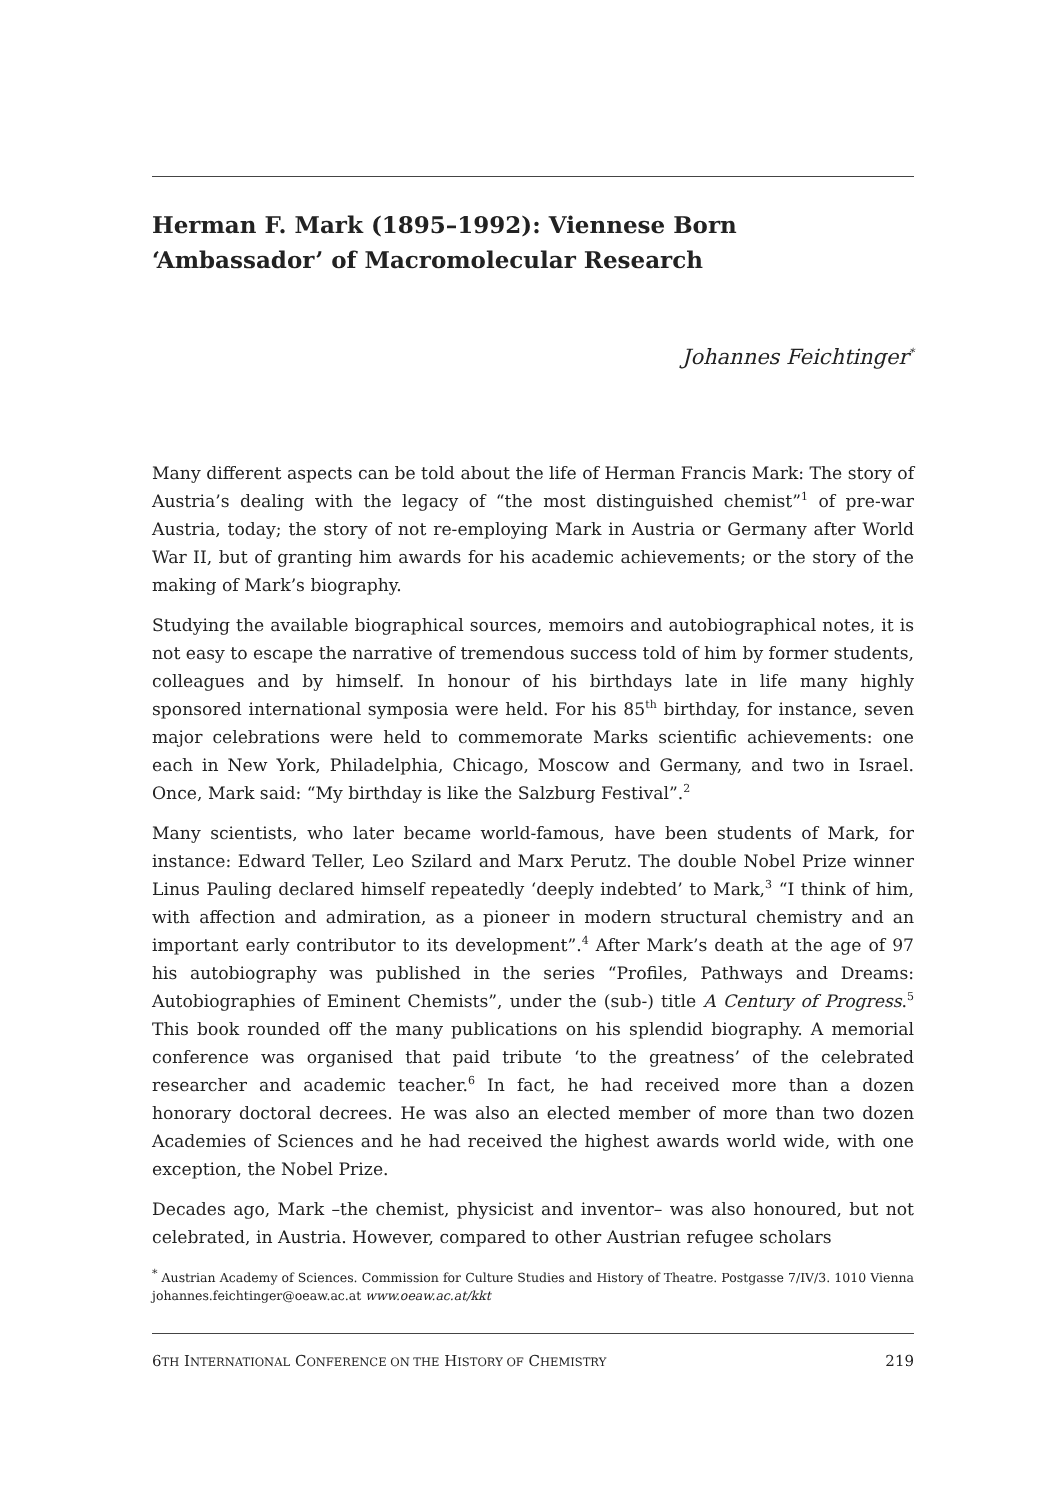Herman F. Mark (1895–1992): Viennese Born ‘Ambassador’ of Macromolecular Research
Johannes Feichtinger<sup>*</sup>
Many different aspects can be told about the life of Herman Francis Mark: The story of Austria’s dealing with the legacy of “the most distinguished chemist”<sup>1</sup> of pre-war Austria, today; the story of not re-employing Mark in Austria or Germany after World War II, but of granting him awards for his academic achievements; or the story of the making of Mark’s biography.
Studying the available biographical sources, memoirs and autobiographical notes, it is not easy to escape the narrative of tremendous success told of him by former students, colleagues and by himself. In honour of his birthdays late in life many highly sponsored international symposia were held. For his 85<sup>th</sup> birthday, for instance, seven major celebrations were held to commemorate Marks scientific achievements: one each in New York, Philadelphia, Chicago, Moscow and Germany, and two in Israel. Once, Mark said: “My birthday is like the Salzburg Festival”.<sup>2</sup>
Many scientists, who later became world-famous, have been students of Mark, for instance: Edward Teller, Leo Szilard and Marx Perutz. The double Nobel Prize winner Linus Pauling declared himself repeatedly ‘deeply indebted’ to Mark,<sup>3</sup> “I think of him, with affection and admiration, as a pioneer in modern structural chemistry and an important early contributor to its development”.<sup>4</sup> After Mark’s death at the age of 97 his autobiography was published in the series “Profiles, Pathways and Dreams: Autobiographies of Eminent Chemists”, under the (sub-) title A Century of Progress.<sup>5</sup> This book rounded off the many publications on his splendid biography. A memorial conference was organised that paid tribute ‘to the greatness’ of the celebrated researcher and academic teacher.<sup>6</sup> In fact, he had received more than a dozen honorary doctoral decrees. He was also an elected member of more than two dozen Academies of Sciences and he had received the highest awards world wide, with one exception, the Nobel Prize.
Decades ago, Mark –the chemist, physicist and inventor– was also honoured, but not celebrated, in Austria. However, compared to other Austrian refugee scholars
<sup>*</sup> Austrian Academy of Sciences. Commission for Culture Studies and History of Theatre. Postgasse 7/IV/3. 1010 Vienna johannes.feichtinger@oeaw.ac.at www.oeaw.ac.at/kkt
6TH INTERNATIONAL CONFERENCE ON THE HISTORY OF CHEMISTRY 219